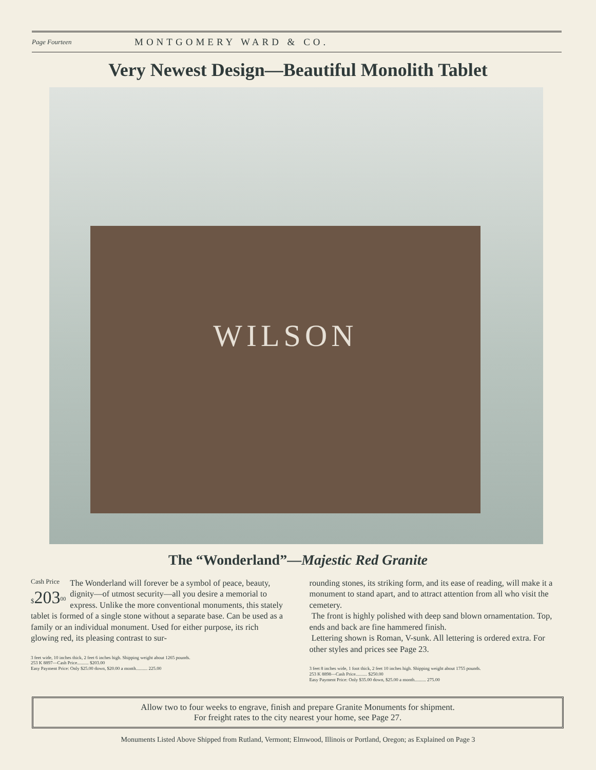Page Fourteen MONTGOMERY WARD & CO.
Very Newest Design—Beautiful Monolith Tablet
WILSON
The “Wonderland”—Majestic Red Granite
Cash Price
$203<sup>00</sup>
The Wonderland will forever be a symbol of peace, beauty, dignity—of utmost security—all you desire a memorial to express. Unlike the more conventional monuments, this stately tablet is formed of a single stone without a separate base. Can be used as a family or an individual monument. Used for either purpose, its rich glowing red, its pleasing contrast to sur-
3 feet wide, 10 inches thick, 2 feet 6 inches high. Shipping weight about 1265 pounds.
253 K 8897—Cash Price.......... $203.00
Easy Payment Price: Only $25.00 down, $20.00 a month.......... 225.00
rounding stones, its striking form, and its ease of reading, will make it a monument to stand apart, and to attract attention from all who visit the cemetery.
The front is highly polished with deep sand blown ornamentation. Top, ends and back are fine hammered finish.
Lettering shown is Roman, V-sunk. All lettering is ordered extra. For other styles and prices see Page 23.
3 feet 8 inches wide, 1 foot thick, 2 feet 10 inches high. Shipping weight about 1755 pounds.
253 K 8898—Cash Price.......... $250.00
Easy Payment Price: Only $35.00 down, $25.00 a month.......... 275.00
Allow two to four weeks to engrave, finish and prepare Granite Monuments for shipment.
For freight rates to the city nearest your home, see Page 27.
Monuments Listed Above Shipped from Rutland, Vermont; Elmwood, Illinois or Portland, Oregon; as Explained on Page 3